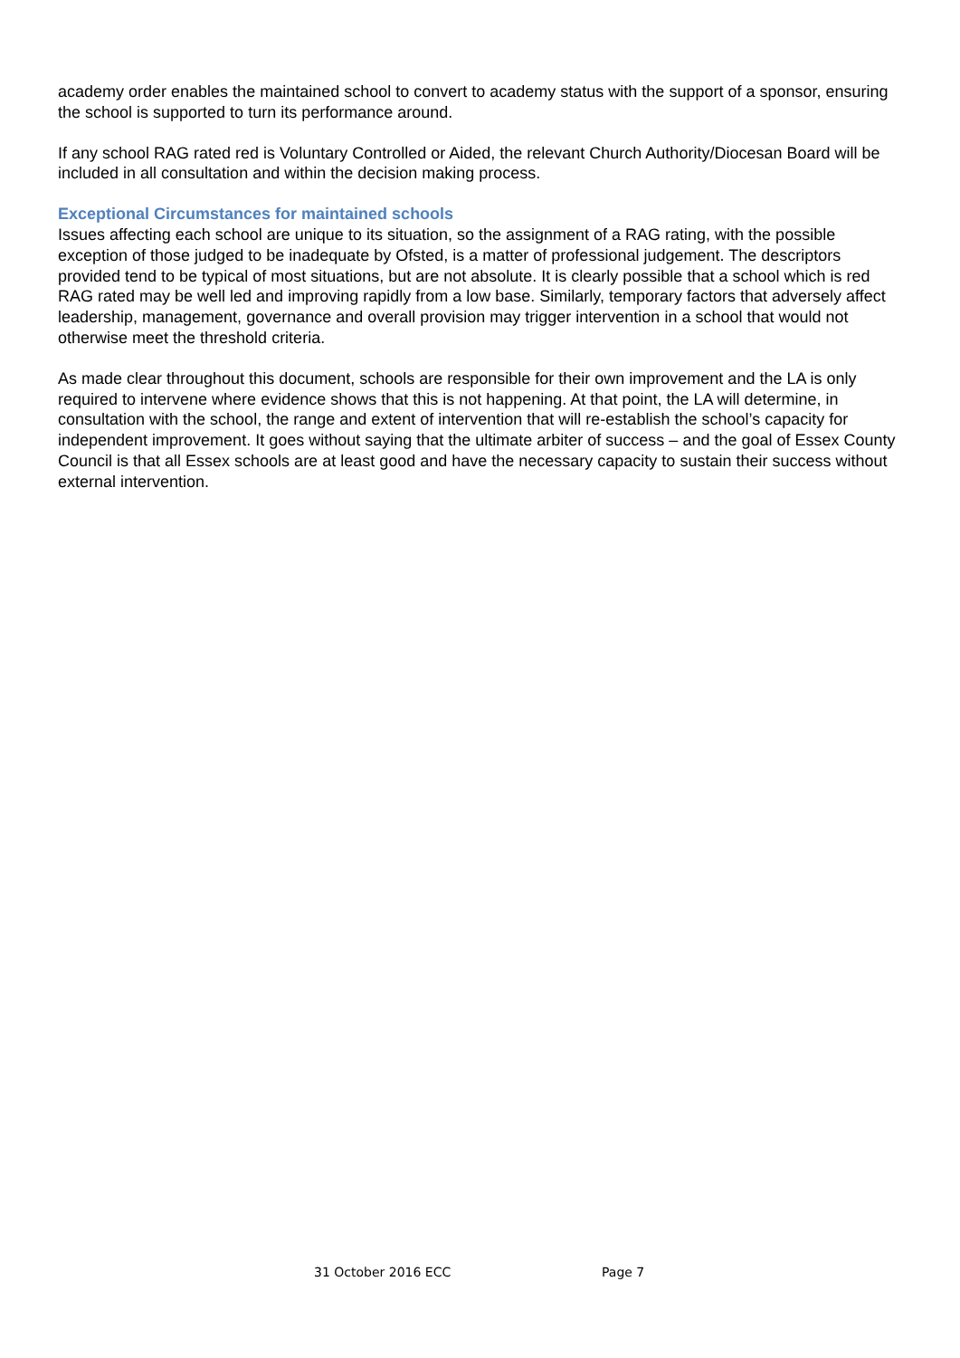academy order enables the maintained school to convert to academy status with the support of a sponsor, ensuring the school is supported to turn its performance around.
If any school RAG rated red is Voluntary Controlled or Aided, the relevant Church Authority/Diocesan Board will be included in all consultation and within the decision making process.
Exceptional Circumstances for maintained schools
Issues affecting each school are unique to its situation, so the assignment of a RAG rating, with the possible exception of those judged to be inadequate by Ofsted, is a matter of professional judgement. The descriptors provided tend to be typical of most situations, but are not absolute. It is clearly possible that a school which is red RAG rated may be well led and improving rapidly from a low base. Similarly, temporary factors that adversely affect leadership, management, governance and overall provision may trigger intervention in a school that would not otherwise meet the threshold criteria.
As made clear throughout this document, schools are responsible for their own improvement and the LA is only required to intervene where evidence shows that this is not happening. At that point, the LA will determine, in consultation with the school, the range and extent of intervention that will re-establish the school’s capacity for independent improvement. It goes without saying that the ultimate arbiter of success – and the goal of Essex County Council is that all Essex schools are at least good and have the necessary capacity to sustain their success without external intervention.
31 October 2016 ECC Page 7